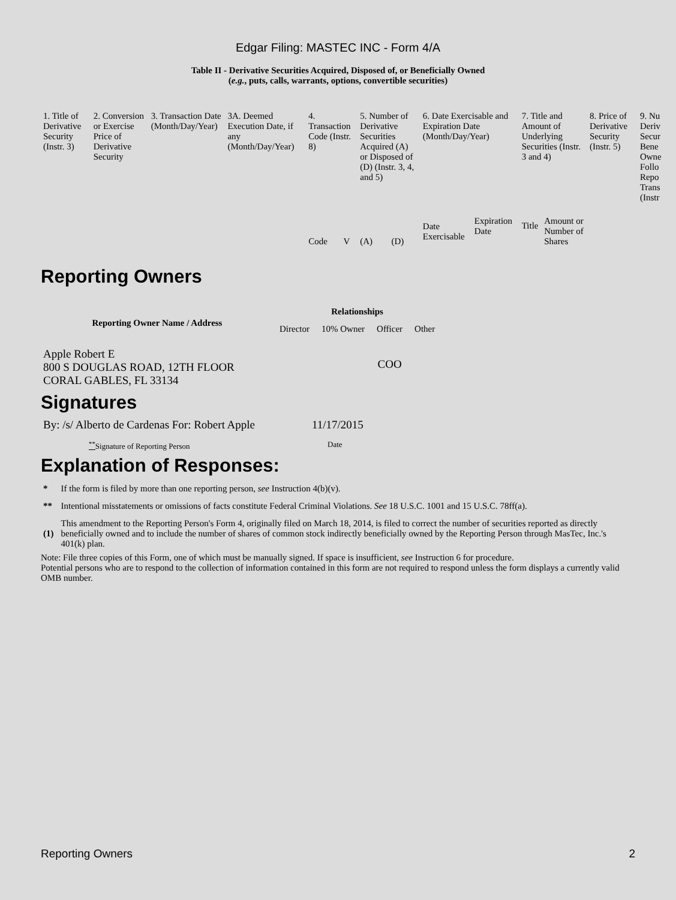Edgar Filing: MASTEC INC - Form 4/A
Table II - Derivative Securities Acquired, Disposed of, or Beneficially Owned
(e.g., puts, calls, warrants, options, convertible securities)
| 1. Title of Derivative Security (Instr. 3) | 2. Conversion or Exercise Price of Derivative Security | 3. Transaction Date (Month/Day/Year) | 3A. Deemed Execution Date, if any (Month/Day/Year) | 4. Transaction Code (Instr. 8) | | 5. Number of Derivative Securities Acquired (A) or Disposed of (D) (Instr. 3, 4, and 5) | | 6. Date Exercisable and Expiration Date (Month/Day/Year) | | 7. Title and Amount of Underlying Securities (Instr. 3 and 4) | | 8. Price of Derivative Security (Instr. 5) | 9. Nu Deriv Secur Bene Owne Follo Repo Trans (Instr |
| | | | | Code | V | (A) | (D) | Date Exercisable | Expiration Date | Title | Amount or Number of Shares | | |
Reporting Owners
| Reporting Owner Name / Address | Relationships | | | |
| --- | --- | --- | --- | --- |
| | Director | 10% Owner | Officer | Other |
| Apple Robert E 800 S DOUGLAS ROAD, 12TH FLOOR CORAL GABLES, FL 33134 | | | COO | |
Signatures
| By: /s/ Alberto de Cardenas For: Robert Apple | 11/17/2015 |
| <sup>**</sup> Signature of Reporting Person | Date |
Explanation of Responses:
| * | If the form is filed by more than one reporting person, see Instruction 4(b)(v). |
| ** | Intentional misstatements or omissions of facts constitute Federal Criminal Violations. See 18 U.S.C. 1001 and 15 U.S.C. 78ff(a). |
| (1) | This amendment to the Reporting Person's Form 4, originally filed on March 18, 2014, is filed to correct the number of securities reported as directly beneficially owned and to include the number of shares of common stock indirectly beneficially owned by the Reporting Person through MasTec, Inc.'s 401(k) plan. |
Note: File three copies of this Form, one of which must be manually signed. If space is insufficient, see Instruction 6 for procedure.
Potential persons who are to respond to the collection of information contained in this form are not required to respond unless the form displays a currently valid OMB number.
Reporting Owners 2